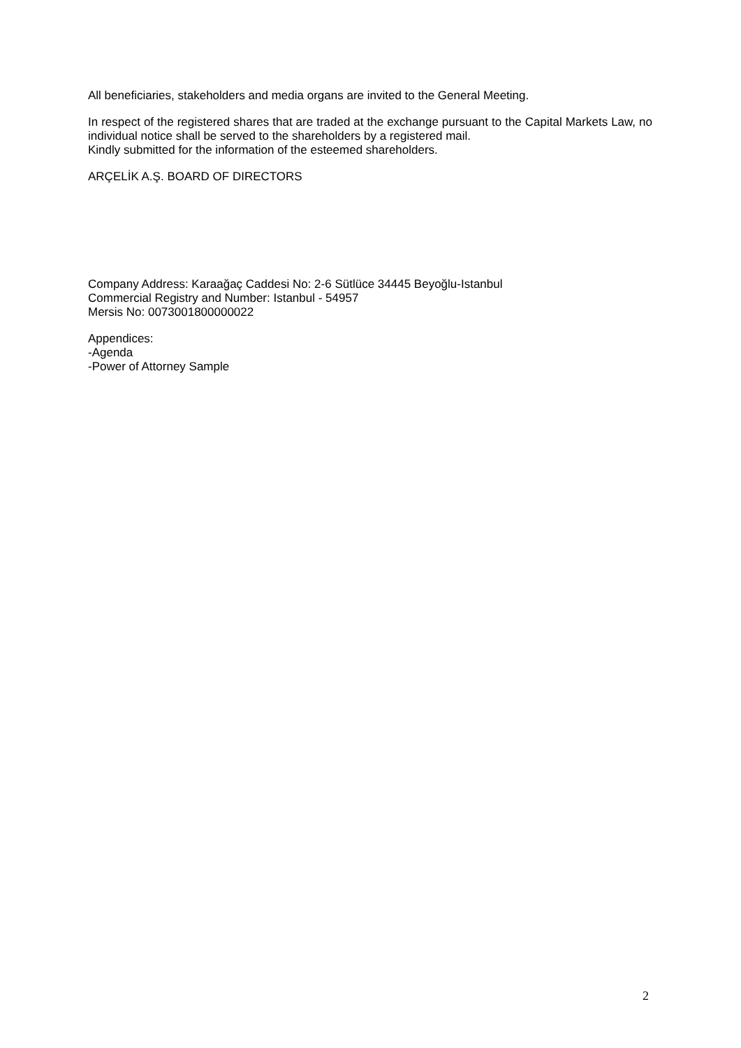All beneficiaries, stakeholders and media organs are invited to the General Meeting.
In respect of the registered shares that are traded at the exchange pursuant to the Capital Markets Law, no individual notice shall be served to the shareholders by a registered mail.
Kindly submitted for the information of the esteemed shareholders.
ARÇELİK A.Ş. BOARD OF DIRECTORS
Company Address: Karaağaç Caddesi No: 2-6 Sütlüce 34445 Beyoğlu-Istanbul
Commercial Registry and Number: Istanbul - 54957
Mersis No: 0073001800000022
Appendices:
-Agenda
-Power of Attorney Sample
2